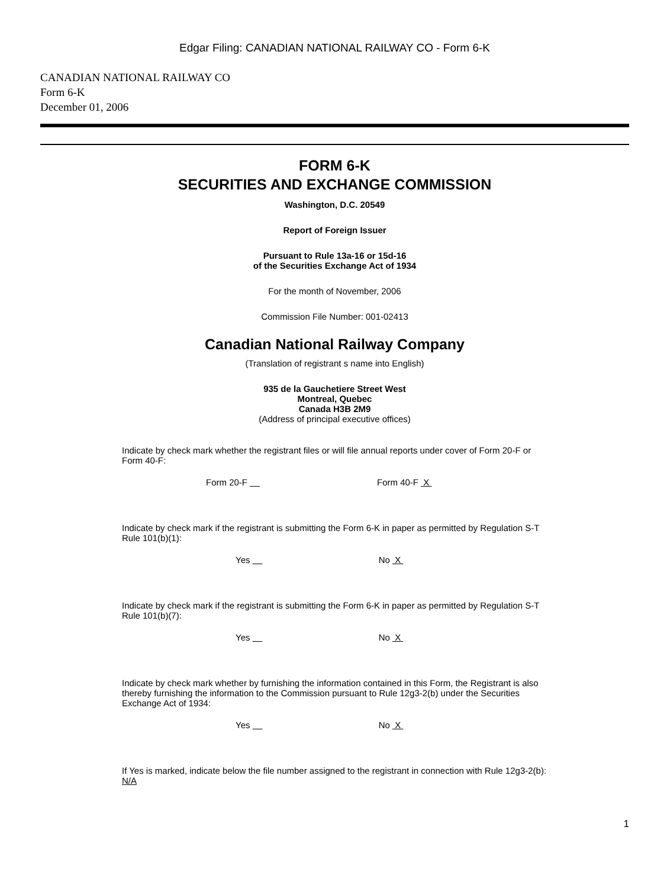Edgar Filing: CANADIAN NATIONAL RAILWAY CO - Form 6-K
CANADIAN NATIONAL RAILWAY CO
Form 6-K
December 01, 2006
FORM 6-K
SECURITIES AND EXCHANGE COMMISSION
Washington, D.C. 20549
Report of Foreign Issuer
Pursuant to Rule 13a-16 or 15d-16
of the Securities Exchange Act of 1934
For the month of November, 2006
Commission File Number: 001-02413
Canadian National Railway Company
(Translation of registrant s name into English)
935 de la Gauchetiere Street West
Montreal, Quebec
Canada H3B 2M9
(Address of principal executive offices)
Indicate by check mark whether the registrant files or will file annual reports under cover of Form 20-F or Form 40-F:
Form 20-F
Form 40-F X
Indicate by check mark if the registrant is submitting the Form 6-K in paper as permitted by Regulation S-T Rule 101(b)(1):
Yes
No X
Indicate by check mark if the registrant is submitting the Form 6-K in paper as permitted by Regulation S-T Rule 101(b)(7):
Yes
No X
Indicate by check mark whether by furnishing the information contained in this Form, the Registrant is also thereby furnishing the information to the Commission pursuant to Rule 12g3-2(b) under the Securities Exchange Act of 1934:
Yes
No X
If Yes is marked, indicate below the file number assigned to the registrant in connection with Rule 12g3-2(b): N/A
1